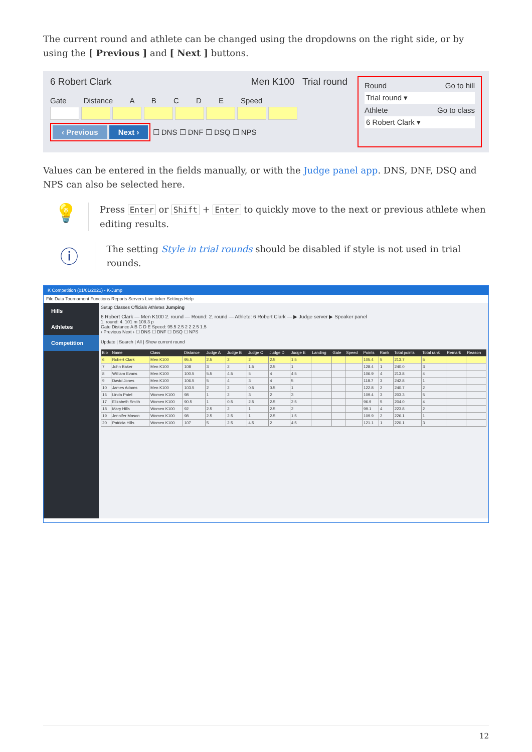The current round and athlete can be changed using the dropdowns on the right side, or by using the [ Previous ] and [ Next ] buttons.
6 Robert Clark Men K100 Trial round
Gate Distance A B C D E Speed
‹ Previous Next ›
☐ DNS ☐ DNF ☐ DSQ ☐ NPS
Round Go to hill
Trial round ▾
Athlete Go to class
6 Robert Clark ▾
Values can be entered in the fields manually, or with the Judge panel app. DNS, DNF, DSQ and NPS can also be selected here.
💡
Press Enter or Shift + Enter to quickly move to the next or previous athlete when editing results.
ⓘ
The setting Style in trial rounds should be disabled if style is not used in trial rounds.
K Competition (01/01/2021) - K-Jump
File Data Tournament Functions Reports Servers Live ticker Settings Help
Hills
Athletes
Competition
Setup Classes Officials Athletes Jumping
6 Robert Clark — Men K100 2. round — Round: 2. round — Athlete: 6 Robert Clark — ▶ Judge server ▶ Speaker panel
1. round: 4. 101 m 108.3 p
Gate Distance A B C D E Speed: 95.5 2.5 2 2 2.5 1.5
‹ Previous Next › ☐ DNS ☐ DNF ☐ DSQ ☐ NPS
Update | Search | All | Show current round
| Bib | Name | Class | Distance | Judge A | Judge B | Judge C | Judge D | Judge E | Landing | Gate | Speed | Points | Rank | Total points | Total rank | Remark | Reason |
| --- | --- | --- | --- | --- | --- | --- | --- | --- | --- | --- | --- | --- | --- | --- | --- | --- | --- |
| 6 | Robert Clark | Men K100 | 95.5 | 2.5 | 2 | 2 | 2.5 | 1.5 | | | | 105.4 | 5 | 213.7 | 5 | | |
| 7 | John Baker | Men K100 | 108 | 3 | 2 | 1.5 | 2.5 | 1 | | | | 128.4 | 1 | 240.0 | 3 | | |
| 8 | William Evans | Men K100 | 100.5 | 5.5 | 4.5 | 5 | 4 | 4.5 | | | | 106.9 | 4 | 213.8 | 4 | | |
| 9 | David Jones | Men K100 | 106.5 | 5 | 4 | 3 | 4 | 5 | | | | 118.7 | 3 | 242.8 | 1 | | |
| 10 | James Adams | Men K100 | 103.5 | 2 | 2 | 0.5 | 0.5 | 1 | | | | 122.8 | 2 | 240.7 | 2 | | |
| 16 | Linda Patel | Women K100 | 98 | 1 | 2 | 3 | 2 | 3 | | | | 109.4 | 3 | 203.3 | 5 | | |
| 17 | Elizabeth Smith | Women K100 | 90.5 | 1 | 0.5 | 2.5 | 2.5 | 2.5 | | | | 96.9 | 5 | 204.0 | 4 | | |
| 18 | Mary Hills | Women K100 | 92 | 2.5 | 2 | 1 | 2.5 | 2 | | | | 99.1 | 4 | 223.8 | 2 | | |
| 19 | Jennifer Mason | Women K100 | 98 | 2.5 | 2.5 | 1 | 2.5 | 1.5 | | | | 109.9 | 2 | 226.1 | 1 | | |
| 20 | Patricia Hills | Women K100 | 107 | 5 | 2.5 | 4.5 | 2 | 4.5 | | | | 121.1 | 1 | 220.1 | 3 | | |
12